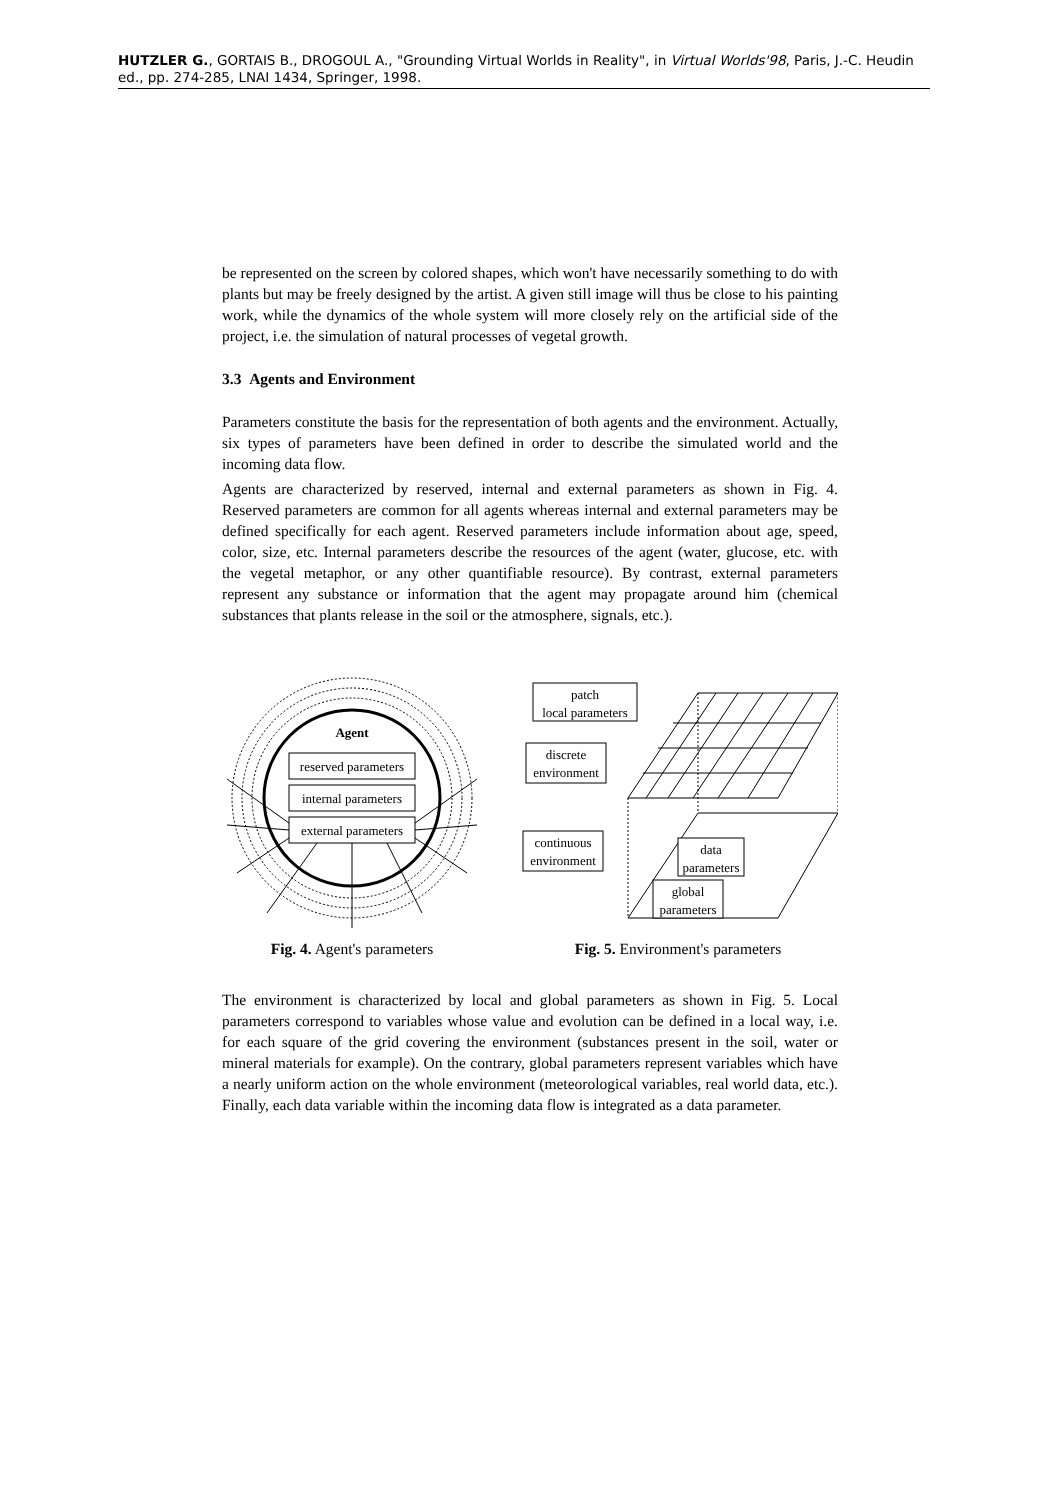HUTZLER G., GORTAIS B., DROGOUL A., "Grounding Virtual Worlds in Reality", in Virtual Worlds'98, Paris, J.-C. Heudin ed., pp. 274-285, LNAI 1434, Springer, 1998.
be represented on the screen by colored shapes, which won't have necessarily something to do with plants but may be freely designed by the artist. A given still image will thus be close to his painting work, while the dynamics of the whole system will more closely rely on the artificial side of the project, i.e. the simulation of natural processes of vegetal growth.
3.3 Agents and Environment
Parameters constitute the basis for the representation of both agents and the environment. Actually, six types of parameters have been defined in order to describe the simulated world and the incoming data flow.
Agents are characterized by reserved, internal and external parameters as shown in Fig. 4. Reserved parameters are common for all agents whereas internal and external parameters may be defined specifically for each agent. Reserved parameters include information about age, speed, color, size, etc. Internal parameters describe the resources of the agent (water, glucose, etc. with the vegetal metaphor, or any other quantifiable resource). By contrast, external parameters represent any substance or information that the agent may propagate around him (chemical substances that plants release in the soil or the atmosphere, signals, etc.).
Agent
reserved parameters
internal parameters
external parameters
Fig. 4. Agent's parameters
patch
local parameters
discrete
environment
continuous
environment
data
parameters
global
parameters
Fig. 5. Environment's parameters
The environment is characterized by local and global parameters as shown in Fig. 5. Local parameters correspond to variables whose value and evolution can be defined in a local way, i.e. for each square of the grid covering the environment (substances present in the soil, water or mineral materials for example). On the contrary, global parameters represent variables which have a nearly uniform action on the whole environment (meteorological variables, real world data, etc.). Finally, each data variable within the incoming data flow is integrated as a data parameter.